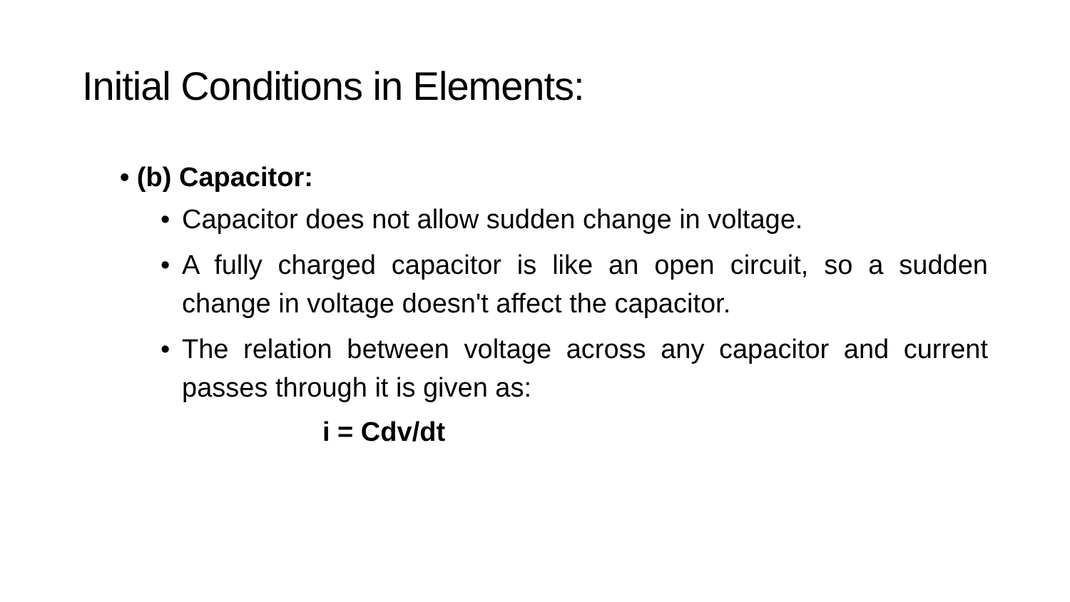Initial Conditions in Elements:
• (b) Capacitor:
• Capacitor does not allow sudden change in voltage.
• A fully charged capacitor is like an open circuit, so a sudden change in voltage doesn't affect the capacitor.
• The relation between voltage across any capacitor and current passes through it is given as:
i = Cdv/dt